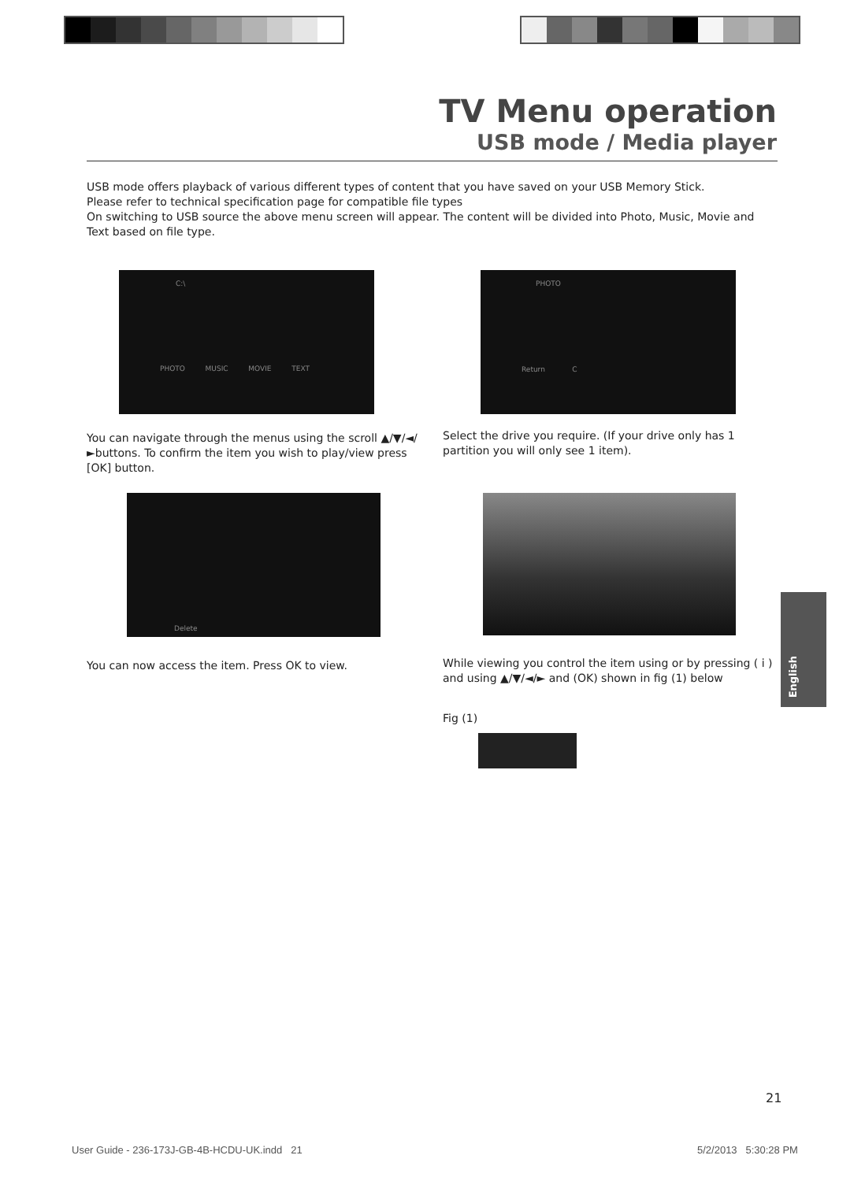TV Menu operation
USB mode / Media player
USB mode offers playback of various different types of content that you have saved on your USB Memory Stick.
Please refer to technical specification page for compatible file types
On switching to USB source the above menu screen will appear. The content will be divided into Photo, Music, Movie and Text based on file type.
C:\
PHOTO MUSIC MOVIE TEXT
PHOTO
Return C
You can navigate through the menus using the scroll ▲/▼/◄/►buttons. To confirm the item you wish to play/view press [OK] button.
Select the drive you require. (If your drive only has 1 partition you will only see 1 item).
Delete
You can now access the item. Press OK to view.
While viewing you control the item using or by pressing ( i ) and using ▲/▼/◄/► and (OK) shown in fig (1) below
Fig (1)
English
21
User Guide - 236-173J-GB-4B-HCDU-UK.indd 21
5/2/2013 5:30:28 PM